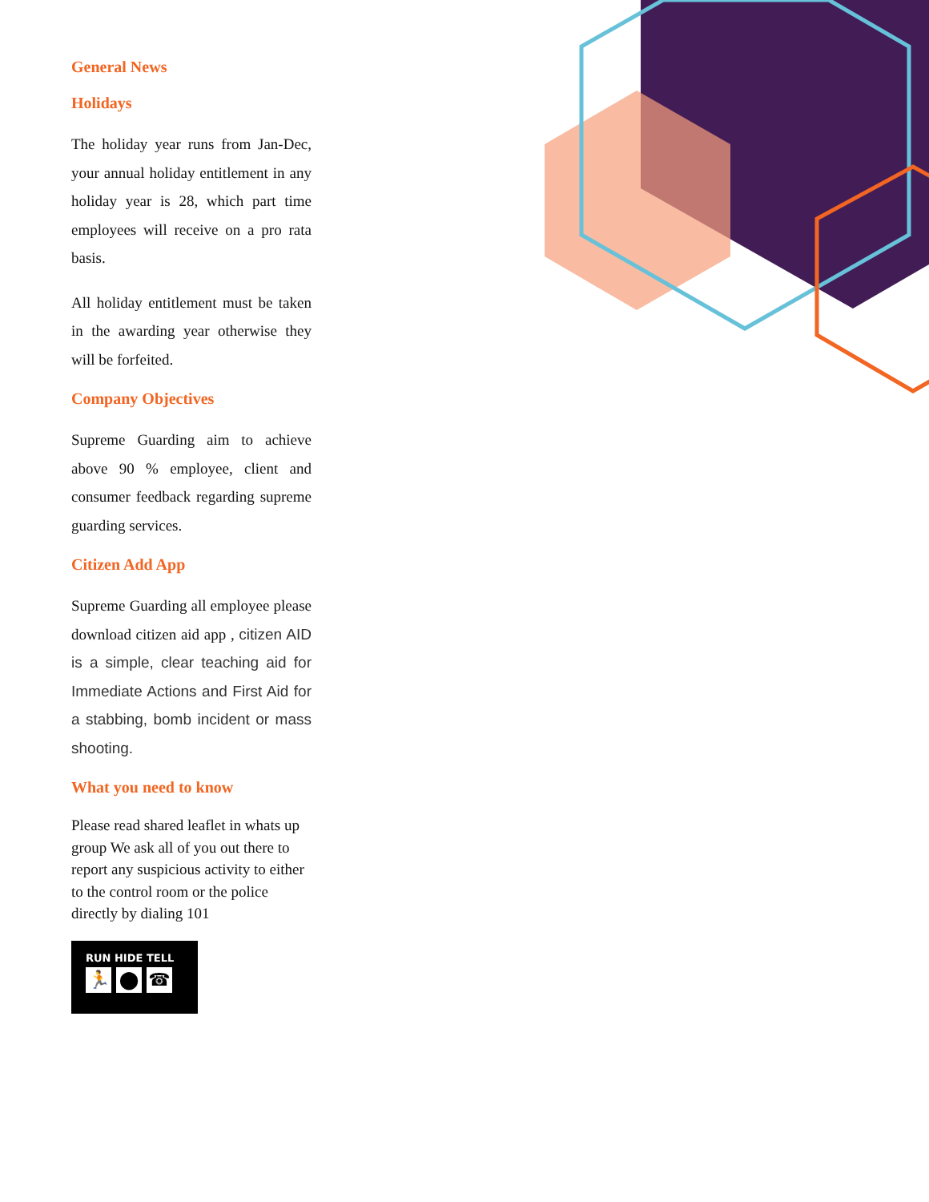General News
Holidays
The holiday year runs from Jan-Dec, your annual holiday entitlement in any holiday year is 28, which part time employees will receive on a pro rata basis.
All holiday entitlement must be taken in the awarding year otherwise they will be forfeited.
Company Objectives
Supreme Guarding aim to achieve above 90 % employee, client and consumer feedback regarding supreme guarding services.
Citizen Add App
Supreme Guarding all employee please download citizen aid app , citizen AID is a simple, clear teaching aid for Immediate Actions and First Aid for a stabbing, bomb incident or mass shooting.
What you need to know
Please read shared leaflet in whats up group We ask all of you out there to report any suspicious activity to either to the control room or the police directly by dialing 101
RUN HIDE TELL
🏃 ⬤ ☎